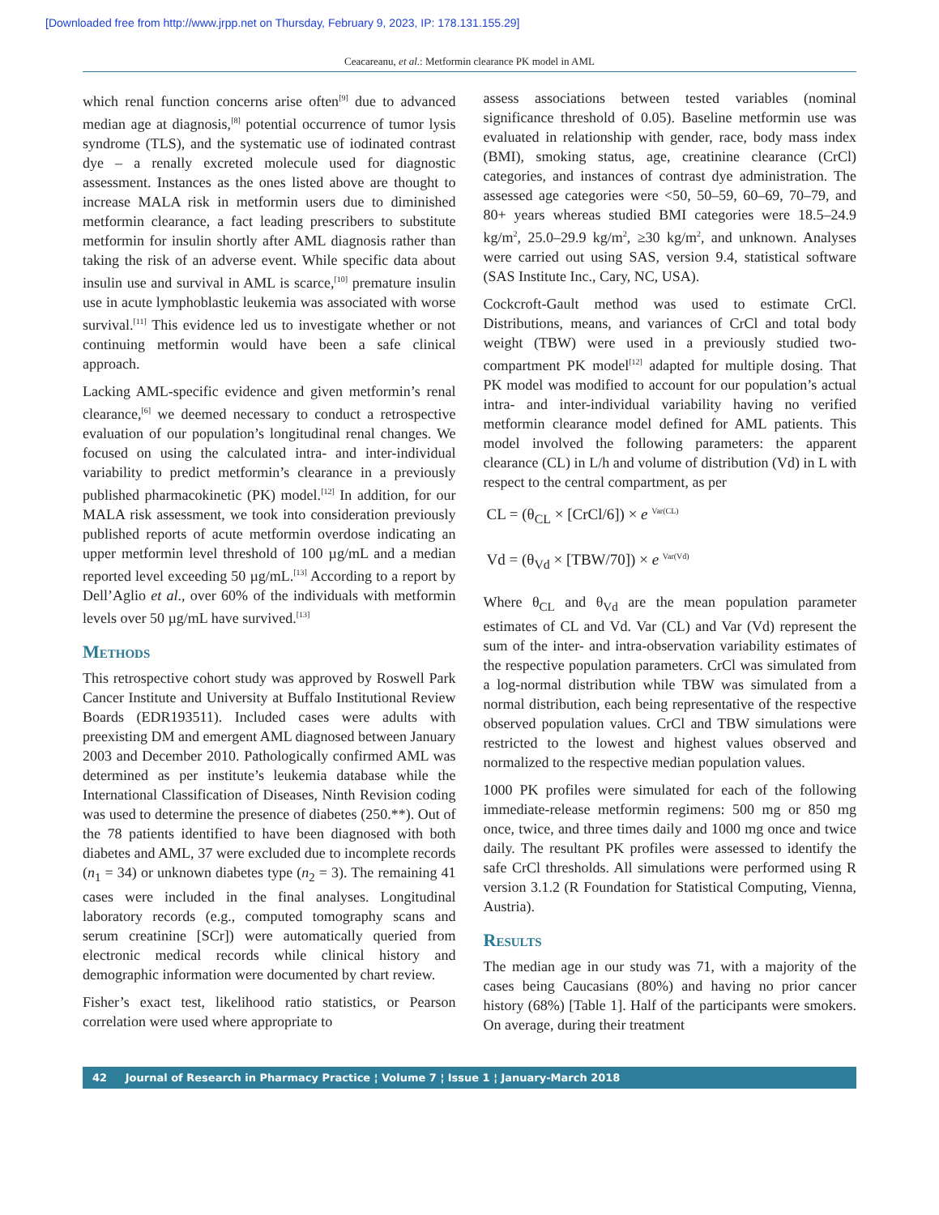[Downloaded free from http://www.jrpp.net on Thursday, February 9, 2023, IP: 178.131.155.29]
Ceacareanu, et al.: Metformin clearance PK model in AML
which renal function concerns arise often<sup>[9]</sup> due to advanced median age at diagnosis,<sup>[8]</sup> potential occurrence of tumor lysis syndrome (TLS), and the systematic use of iodinated contrast dye – a renally excreted molecule used for diagnostic assessment. Instances as the ones listed above are thought to increase MALA risk in metformin users due to diminished metformin clearance, a fact leading prescribers to substitute metformin for insulin shortly after AML diagnosis rather than taking the risk of an adverse event. While specific data about insulin use and survival in AML is scarce,<sup>[10]</sup> premature insulin use in acute lymphoblastic leukemia was associated with worse survival.<sup>[11]</sup> This evidence led us to investigate whether or not continuing metformin would have been a safe clinical approach.
Lacking AML-specific evidence and given metformin’s renal clearance,<sup>[6]</sup> we deemed necessary to conduct a retrospective evaluation of our population’s longitudinal renal changes. We focused on using the calculated intra- and inter-individual variability to predict metformin’s clearance in a previously published pharmacokinetic (PK) model.<sup>[12]</sup> In addition, for our MALA risk assessment, we took into consideration previously published reports of acute metformin overdose indicating an upper metformin level threshold of 100 µg/mL and a median reported level exceeding 50 µg/mL.<sup>[13]</sup> According to a report by Dell’Aglio et al., over 60% of the individuals with metformin levels over 50 µg/mL have survived.<sup>[13]</sup>
Methods
This retrospective cohort study was approved by Roswell Park Cancer Institute and University at Buffalo Institutional Review Boards (EDR193511). Included cases were adults with preexisting DM and emergent AML diagnosed between January 2003 and December 2010. Pathologically confirmed AML was determined as per institute’s leukemia database while the International Classification of Diseases, Ninth Revision coding was used to determine the presence of diabetes (250.**). Out of the 78 patients identified to have been diagnosed with both diabetes and AML, 37 were excluded due to incomplete records (n<sub>1</sub> = 34) or unknown diabetes type (n<sub>2</sub> = 3). The remaining 41 cases were included in the final analyses. Longitudinal laboratory records (e.g., computed tomography scans and serum creatinine [SCr]) were automatically queried from electronic medical records while clinical history and demographic information were documented by chart review.
Fisher’s exact test, likelihood ratio statistics, or Pearson correlation were used where appropriate to
assess associations between tested variables (nominal significance threshold of 0.05). Baseline metformin use was evaluated in relationship with gender, race, body mass index (BMI), smoking status, age, creatinine clearance (CrCl) categories, and instances of contrast dye administration. The assessed age categories were <50, 50–59, 60–69, 70–79, and 80+ years whereas studied BMI categories were 18.5–24.9 kg/m<sup>2</sup>, 25.0–29.9 kg/m<sup>2</sup>, ≥30 kg/m<sup>2</sup>, and unknown. Analyses were carried out using SAS, version 9.4, statistical software (SAS Institute Inc., Cary, NC, USA).
Cockcroft-Gault method was used to estimate CrCl. Distributions, means, and variances of CrCl and total body weight (TBW) were used in a previously studied two-compartment PK model<sup>[12]</sup> adapted for multiple dosing. That PK model was modified to account for our population’s actual intra- and inter-individual variability having no verified metformin clearance model defined for AML patients. This model involved the following parameters: the apparent clearance (CL) in L/h and volume of distribution (Vd) in L with respect to the central compartment, as per
CL = (θ<sub>CL</sub> × [CrCl/6]) × e <sup>Var(CL)</sup>
Vd = (θ<sub>Vd</sub> × [TBW/70]) × e <sup>Var(Vd)</sup>
Where θ<sub>CL</sub> and θ<sub>Vd</sub> are the mean population parameter estimates of CL and Vd. Var (CL) and Var (Vd) represent the sum of the inter- and intra-observation variability estimates of the respective population parameters. CrCl was simulated from a log-normal distribution while TBW was simulated from a normal distribution, each being representative of the respective observed population values. CrCl and TBW simulations were restricted to the lowest and highest values observed and normalized to the respective median population values.
1000 PK profiles were simulated for each of the following immediate-release metformin regimens: 500 mg or 850 mg once, twice, and three times daily and 1000 mg once and twice daily. The resultant PK profiles were assessed to identify the safe CrCl thresholds. All simulations were performed using R version 3.1.2 (R Foundation for Statistical Computing, Vienna, Austria).
Results
The median age in our study was 71, with a majority of the cases being Caucasians (80%) and having no prior cancer history (68%) [Table 1]. Half of the participants were smokers. On average, during their treatment
42 Journal of Research in Pharmacy Practice ¦ Volume 7 ¦ Issue 1 ¦ January-March 2018